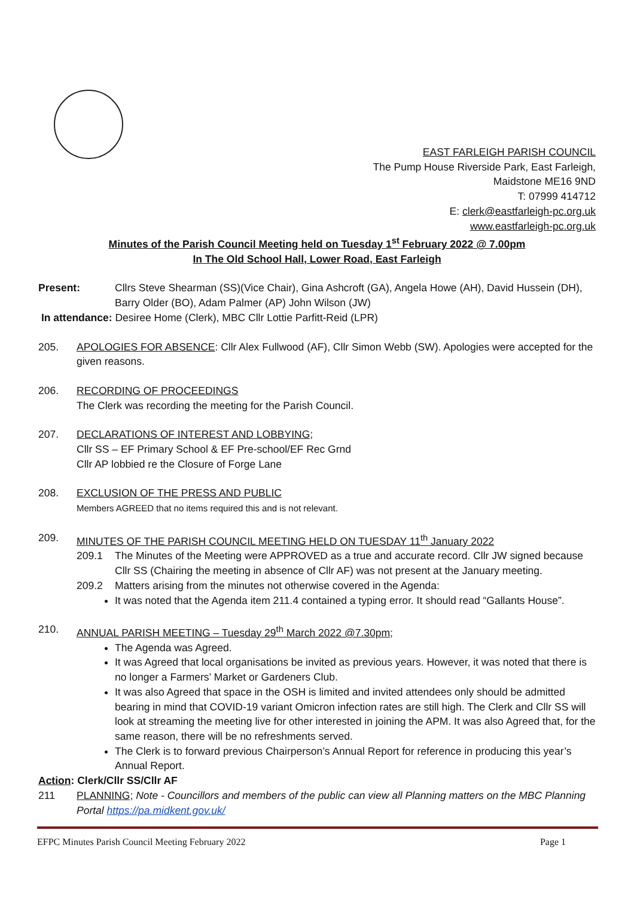EAST FARLEIGH PARISH COUNCIL
The Pump House Riverside Park, East Farleigh,
Maidstone ME16 9ND
T: 07999 414712
E: clerk@eastfarleigh-pc.org.uk
www.eastfarleigh-pc.org.uk
Minutes of the Parish Council Meeting held on Tuesday 1<sup>st</sup> February 2022 @ 7.00pm
In The Old School Hall, Lower Road, East Farleigh
Present: Cllrs Steve Shearman (SS)(Vice Chair), Gina Ashcroft (GA), Angela Howe (AH), David Hussein (DH), Barry Older (BO), Adam Palmer (AP) John Wilson (JW)
In attendance: Desiree Home (Clerk), MBC Cllr Lottie Parfitt-Reid (LPR)
205. APOLOGIES FOR ABSENCE: Cllr Alex Fullwood (AF), Cllr Simon Webb (SW). Apologies were accepted for the given reasons.
206. RECORDING OF PROCEEDINGS
The Clerk was recording the meeting for the Parish Council.
207. DECLARATIONS OF INTEREST AND LOBBYING;
Cllr SS – EF Primary School & EF Pre-school/EF Rec Grnd
Cllr AP lobbied re the Closure of Forge Lane
208. EXCLUSION OF THE PRESS AND PUBLIC
Members AGREED that no items required this and is not relevant.
209. MINUTES OF THE PARISH COUNCIL MEETING HELD ON TUESDAY 11<sup>th</sup> January 2022
209.1 The Minutes of the Meeting were APPROVED as a true and accurate record. Cllr JW signed because Cllr SS (Chairing the meeting in absence of Cllr AF) was not present at the January meeting.
209.2 Matters arising from the minutes not otherwise covered in the Agenda:
It was noted that the Agenda item 211.4 contained a typing error. It should read “Gallants House”.
210. ANNUAL PARISH MEETING – Tuesday 29<sup>th</sup> March 2022 @7.30pm;
The Agenda was Agreed.
It was Agreed that local organisations be invited as previous years. However, it was noted that there is no longer a Farmers’ Market or Gardeners Club.
It was also Agreed that space in the OSH is limited and invited attendees only should be admitted bearing in mind that COVID-19 variant Omicron infection rates are still high. The Clerk and Cllr SS will look at streaming the meeting live for other interested in joining the APM. It was also Agreed that, for the same reason, there will be no refreshments served.
The Clerk is to forward previous Chairperson’s Annual Report for reference in producing this year’s Annual Report.
Action: Clerk/Cllr SS/Cllr AF
211 PLANNING; Note - Councillors and members of the public can view all Planning matters on the MBC Planning Portal https://pa.midkent.gov.uk/
EFPC Minutes Parish Council Meeting February 2022 Page 1